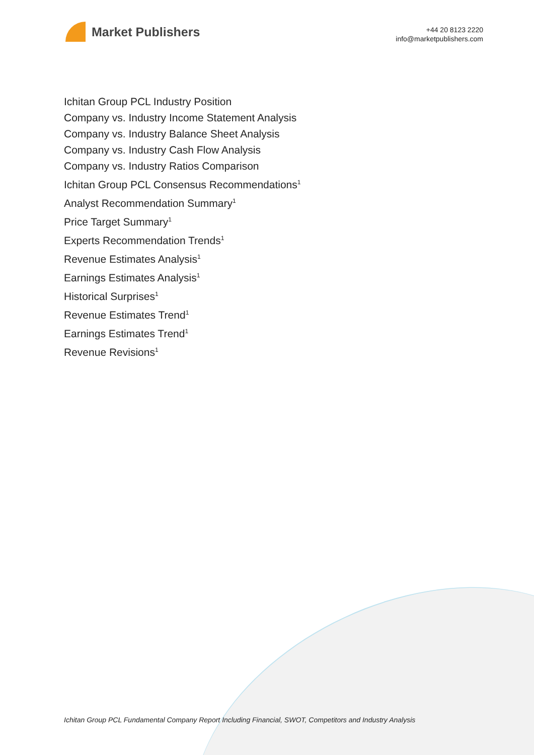Market Publishers
+44 20 8123 2220
info@marketpublishers.com
Ichitan Group PCL Industry Position
Company vs. Industry Income Statement Analysis
Company vs. Industry Balance Sheet Analysis
Company vs. Industry Cash Flow Analysis
Company vs. Industry Ratios Comparison
Ichitan Group PCL Consensus Recommendations<sup>1</sup>
Analyst Recommendation Summary<sup>1</sup>
Price Target Summary<sup>1</sup>
Experts Recommendation Trends<sup>1</sup>
Revenue Estimates Analysis<sup>1</sup>
Earnings Estimates Analysis<sup>1</sup>
Historical Surprises<sup>1</sup>
Revenue Estimates Trend<sup>1</sup>
Earnings Estimates Trend<sup>1</sup>
Revenue Revisions<sup>1</sup>
Ichitan Group PCL Fundamental Company Report Including Financial, SWOT, Competitors and Industry Analysis